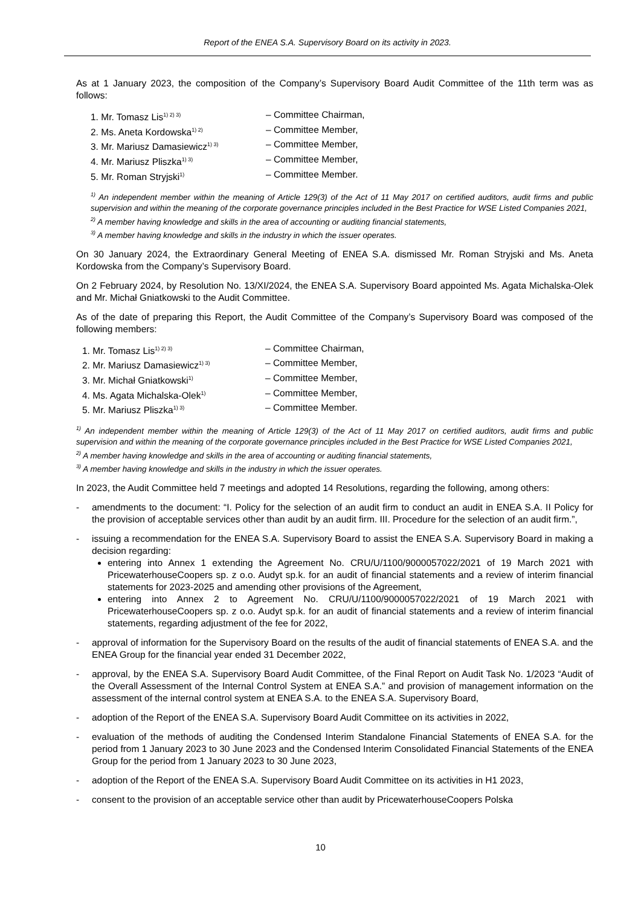Report of the ENEA S.A. Supervisory Board on its activity in 2023.
As at 1 January 2023, the composition of the Company’s Supervisory Board Audit Committee of the 11th term was as follows:
1. Mr. Tomasz Lis<sup>1) 2) 3)</sup> – Committee Chairman,
2. Ms. Aneta Kordowska<sup>1) 2)</sup> – Committee Member,
3. Mr. Mariusz Damasiewicz<sup>1) 3)</sup> – Committee Member,
4. Mr. Mariusz Pliszka<sup>1) 3)</sup> – Committee Member,
5. Mr. Roman Stryjski<sup>1)</sup> – Committee Member.
<sup>1)</sup> An independent member within the meaning of Article 129(3) of the Act of 11 May 2017 on certified auditors, audit firms and public supervision and within the meaning of the corporate governance principles included in the Best Practice for WSE Listed Companies 2021,
<sup>2)</sup> A member having knowledge and skills in the area of accounting or auditing financial statements,
<sup>3)</sup> A member having knowledge and skills in the industry in which the issuer operates.
On 30 January 2024, the Extraordinary General Meeting of ENEA S.A. dismissed Mr. Roman Stryjski and Ms. Aneta Kordowska from the Company’s Supervisory Board.
On 2 February 2024, by Resolution No. 13/XI/2024, the ENEA S.A. Supervisory Board appointed Ms. Agata Michalska-Olek and Mr. Michał Gniatkowski to the Audit Committee.
As of the date of preparing this Report, the Audit Committee of the Company’s Supervisory Board was composed of the following members:
1. Mr. Tomasz Lis<sup>1) 2) 3)</sup> – Committee Chairman,
2. Mr. Mariusz Damasiewicz<sup>1) 3)</sup> – Committee Member,
3. Mr. Michał Gniatkowski<sup>1)</sup> – Committee Member,
4. Ms. Agata Michalska-Olek<sup>1)</sup> – Committee Member,
5. Mr. Mariusz Pliszka<sup>1) 3)</sup> – Committee Member.
<sup>1)</sup> An independent member within the meaning of Article 129(3) of the Act of 11 May 2017 on certified auditors, audit firms and public supervision and within the meaning of the corporate governance principles included in the Best Practice for WSE Listed Companies 2021,
<sup>2)</sup> A member having knowledge and skills in the area of accounting or auditing financial statements,
<sup>3)</sup> A member having knowledge and skills in the industry in which the issuer operates.
In 2023, the Audit Committee held 7 meetings and adopted 14 Resolutions, regarding the following, among others:
- amendments to the document: “I. Policy for the selection of an audit firm to conduct an audit in ENEA S.A. II Policy for the provision of acceptable services other than audit by an audit firm. III. Procedure for the selection of an audit firm.”,
- issuing a recommendation for the ENEA S.A. Supervisory Board to assist the ENEA S.A. Supervisory Board in making a decision regarding:
entering into Annex 1 extending the Agreement No. CRU/U/1100/9000057022/2021 of 19 March 2021 with PricewaterhouseCoopers sp. z o.o. Audyt sp.k. for an audit of financial statements and a review of interim financial statements for 2023-2025 and amending other provisions of the Agreement,
entering into Annex 2 to Agreement No. CRU/U/1100/9000057022/2021 of 19 March 2021 with PricewaterhouseCoopers sp. z o.o. Audyt sp.k. for an audit of financial statements and a review of interim financial statements, regarding adjustment of the fee for 2022,
- approval of information for the Supervisory Board on the results of the audit of financial statements of ENEA S.A. and the ENEA Group for the financial year ended 31 December 2022,
- approval, by the ENEA S.A. Supervisory Board Audit Committee, of the Final Report on Audit Task No. 1/2023 “Audit of the Overall Assessment of the Internal Control System at ENEA S.A.” and provision of management information on the assessment of the internal control system at ENEA S.A. to the ENEA S.A. Supervisory Board,
- adoption of the Report of the ENEA S.A. Supervisory Board Audit Committee on its activities in 2022,
- evaluation of the methods of auditing the Condensed Interim Standalone Financial Statements of ENEA S.A. for the period from 1 January 2023 to 30 June 2023 and the Condensed Interim Consolidated Financial Statements of the ENEA Group for the period from 1 January 2023 to 30 June 2023,
- adoption of the Report of the ENEA S.A. Supervisory Board Audit Committee on its activities in H1 2023,
- consent to the provision of an acceptable service other than audit by PricewaterhouseCoopers Polska
10